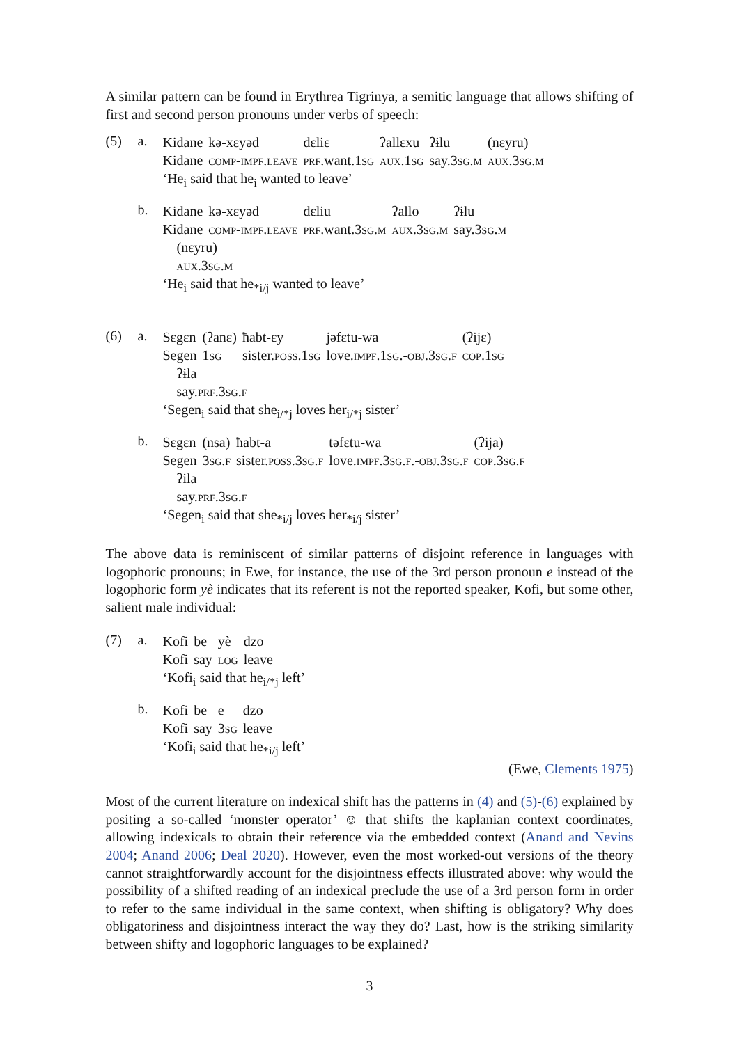A similar pattern can be found in Erythrea Tigrinya, a semitic language that allows shifting of first and second person pronouns under verbs of speech:
(5) a.
| Kidane | kə-xɛyəd | dɛliɛ | ʔallɛxu | ʔɨlu | (nɛyru) |
| Kidane | comp-impf.leave | prf .want.1 sg | aux.1sg | say.3 sg.m | aux.3sg.m |
‘He<sub>i</sub> said that he<sub>i</sub> wanted to leave’
b.
| Kidane | kə-xɛyəd | dɛliu | ʔallo | ʔɨlu |
| Kidane | comp-impf.leave | prf .want.3 sg.m | aux.3sg.m | say.3 sg.m |
(nɛyru)
aux.3sg.m
‘He<sub>i</sub> said that he<sub>*i/j</sub> wanted to leave’
(6) a.
| Sɛgɛn | (ʔanɛ) | ħabt-ɛy | jəfɛtu-wa | (ʔijɛ) |
| Segen | 1 sg | sister. poss .1 sg | love. impf .1 sg .- obj .3 sg.f | cop.1sg |
ʔɨla
say.prf.3sg.f
‘Segen<sub>i</sub> said that she<sub>i/*j</sub> loves her<sub>i/*j</sub> sister’
b.
| Sɛgɛn | (nsa) | ħabt-a | təfɛtu-wa | (ʔija) |
| Segen | 3 sg.f | sister. poss .3 sg.f | love. impf .3 sg.f .- obj .3 sg.f | cop.3sg.f |
ʔɨla
say.prf.3sg.f
‘Segen<sub>i</sub> said that she<sub>*i/j</sub> loves her<sub>*i/j</sub> sister’
The above data is reminiscent of similar patterns of disjoint reference in languages with logophoric pronouns; in Ewe, for instance, the use of the 3rd person pronoun e instead of the logophoric form yè indicates that its referent is not the reported speaker, Kofi, but some other, salient male individual:
(7) a.
| Kofi | be | yè | dzo |
| Kofi | say | log | leave |
‘Kofi<sub>i</sub> said that he<sub>i/*j</sub> left’
b.
| Kofi | be | e | dzo |
| Kofi | say | 3 sg | leave |
‘Kofi<sub>i</sub> said that he<sub>*i/j</sub> left’
(Ewe, Clements 1975)
Most of the current literature on indexical shift has the patterns in (4) and (5)-(6) explained by positing a so-called ‘monster operator’ ☺ that shifts the kaplanian context coordinates, allowing indexicals to obtain their reference via the embedded context (Anand and Nevins 2004; Anand 2006; Deal 2020). However, even the most worked-out versions of the theory cannot straightforwardly account for the disjointness effects illustrated above: why would the possibility of a shifted reading of an indexical preclude the use of a 3rd person form in order to refer to the same individual in the same context, when shifting is obligatory? Why does obligatoriness and disjointness interact the way they do? Last, how is the striking similarity between shifty and logophoric languages to be explained?
3